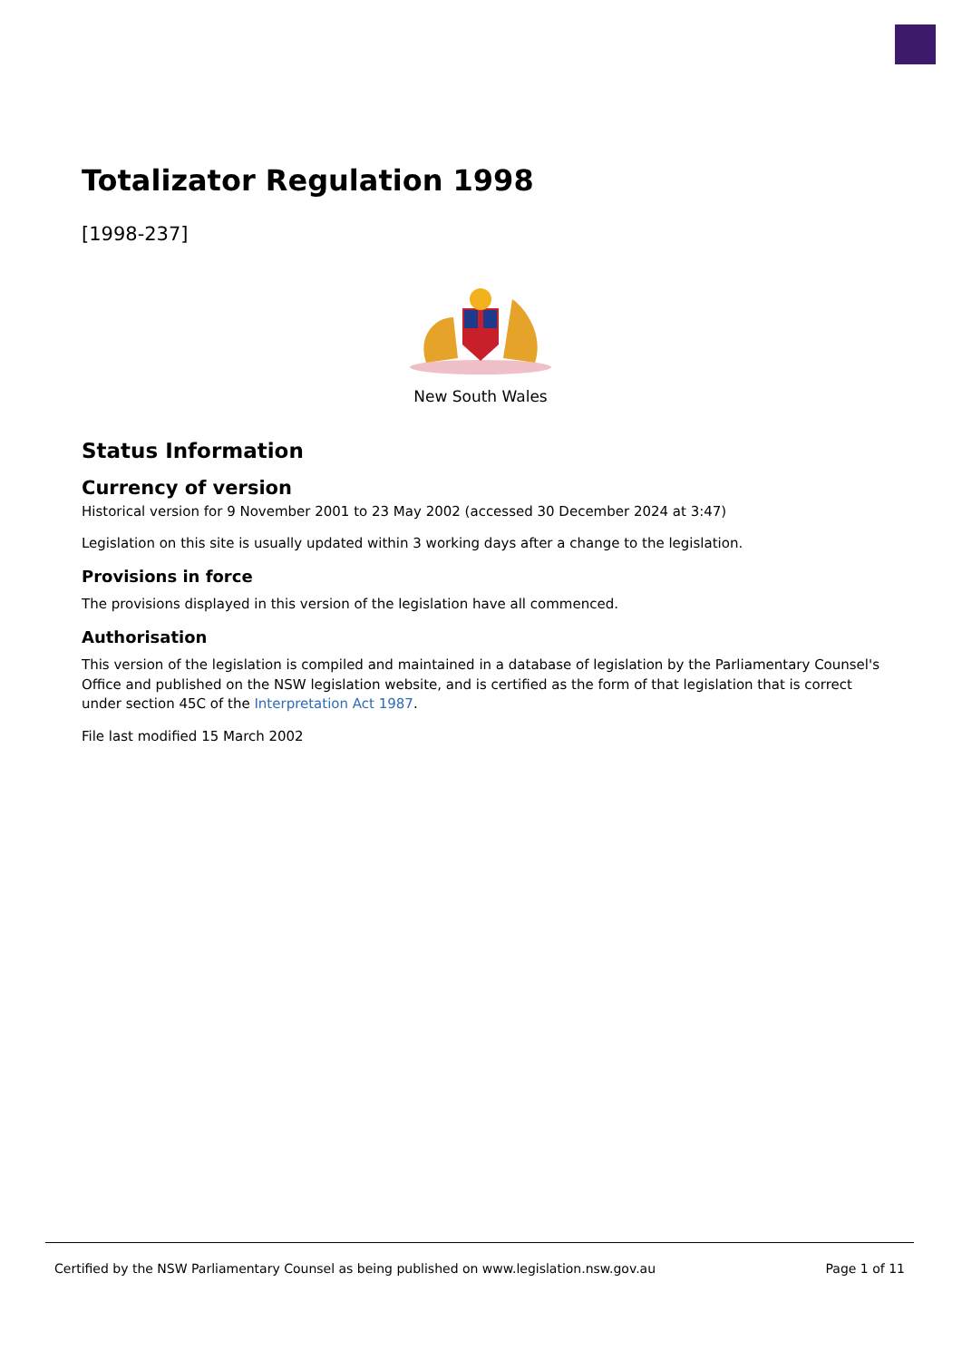Totalizator Regulation 1998
[1998-237]
New South Wales
Status Information
Currency of version
Historical version for 9 November 2001 to 23 May 2002 (accessed 30 December 2024 at 3:47)
Legislation on this site is usually updated within 3 working days after a change to the legislation.
Provisions in force
The provisions displayed in this version of the legislation have all commenced.
Authorisation
This version of the legislation is compiled and maintained in a database of legislation by the Parliamentary Counsel's Office and published on the NSW legislation website, and is certified as the form of that legislation that is correct under section 45C of the Interpretation Act 1987.
File last modified 15 March 2002
Certified by the NSW Parliamentary Counsel as being published on www.legislation.nsw.gov.au Page 1 of 11